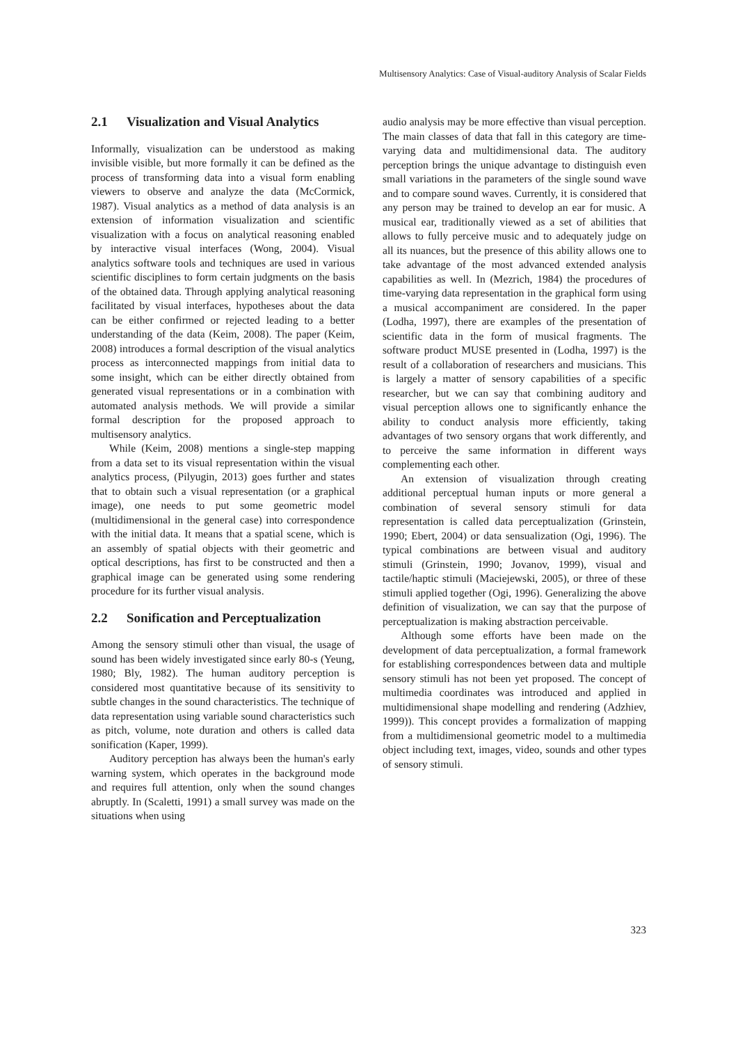Multisensory Analytics: Case of Visual-auditory Analysis of Scalar Fields
2.1 Visualization and Visual Analytics
Informally, visualization can be understood as making invisible visible, but more formally it can be defined as the process of transforming data into a visual form enabling viewers to observe and analyze the data (McCormick, 1987). Visual analytics as a method of data analysis is an extension of information visualization and scientific visualization with a focus on analytical reasoning enabled by interactive visual interfaces (Wong, 2004). Visual analytics software tools and techniques are used in various scientific disciplines to form certain judgments on the basis of the obtained data. Through applying analytical reasoning facilitated by visual interfaces, hypotheses about the data can be either confirmed or rejected leading to a better understanding of the data (Keim, 2008). The paper (Keim, 2008) introduces a formal description of the visual analytics process as interconnected mappings from initial data to some insight, which can be either directly obtained from generated visual representations or in a combination with automated analysis methods. We will provide a similar formal description for the proposed approach to multisensory analytics.
While (Keim, 2008) mentions a single-step mapping from a data set to its visual representation within the visual analytics process, (Pilyugin, 2013) goes further and states that to obtain such a visual representation (or a graphical image), one needs to put some geometric model (multidimensional in the general case) into correspondence with the initial data. It means that a spatial scene, which is an assembly of spatial objects with their geometric and optical descriptions, has first to be constructed and then a graphical image can be generated using some rendering procedure for its further visual analysis.
2.2 Sonification and Perceptualization
Among the sensory stimuli other than visual, the usage of sound has been widely investigated since early 80-s (Yeung, 1980; Bly, 1982). The human auditory perception is considered most quantitative because of its sensitivity to subtle changes in the sound characteristics. The technique of data representation using variable sound characteristics such as pitch, volume, note duration and others is called data sonification (Kaper, 1999).
Auditory perception has always been the human's early warning system, which operates in the background mode and requires full attention, only when the sound changes abruptly. In (Scaletti, 1991) a small survey was made on the situations when using
audio analysis may be more effective than visual perception. The main classes of data that fall in this category are time-varying data and multidimensional data. The auditory perception brings the unique advantage to distinguish even small variations in the parameters of the single sound wave and to compare sound waves. Currently, it is considered that any person may be trained to develop an ear for music. A musical ear, traditionally viewed as a set of abilities that allows to fully perceive music and to adequately judge on all its nuances, but the presence of this ability allows one to take advantage of the most advanced extended analysis capabilities as well. In (Mezrich, 1984) the procedures of time-varying data representation in the graphical form using a musical accompaniment are considered. In the paper (Lodha, 1997), there are examples of the presentation of scientific data in the form of musical fragments. The software product MUSE presented in (Lodha, 1997) is the result of a collaboration of researchers and musicians. This is largely a matter of sensory capabilities of a specific researcher, but we can say that combining auditory and visual perception allows one to significantly enhance the ability to conduct analysis more efficiently, taking advantages of two sensory organs that work differently, and to perceive the same information in different ways complementing each other.
An extension of visualization through creating additional perceptual human inputs or more general a combination of several sensory stimuli for data representation is called data perceptualization (Grinstein, 1990; Ebert, 2004) or data sensualization (Ogi, 1996). The typical combinations are between visual and auditory stimuli (Grinstein, 1990; Jovanov, 1999), visual and tactile/haptic stimuli (Maciejewski, 2005), or three of these stimuli applied together (Ogi, 1996). Generalizing the above definition of visualization, we can say that the purpose of perceptualization is making abstraction perceivable.
Although some efforts have been made on the development of data perceptualization, a formal framework for establishing correspondences between data and multiple sensory stimuli has not been yet proposed. The concept of multimedia coordinates was introduced and applied in multidimensional shape modelling and rendering (Adzhiev, 1999)). This concept provides a formalization of mapping from a multidimensional geometric model to a multimedia object including text, images, video, sounds and other types of sensory stimuli.
323